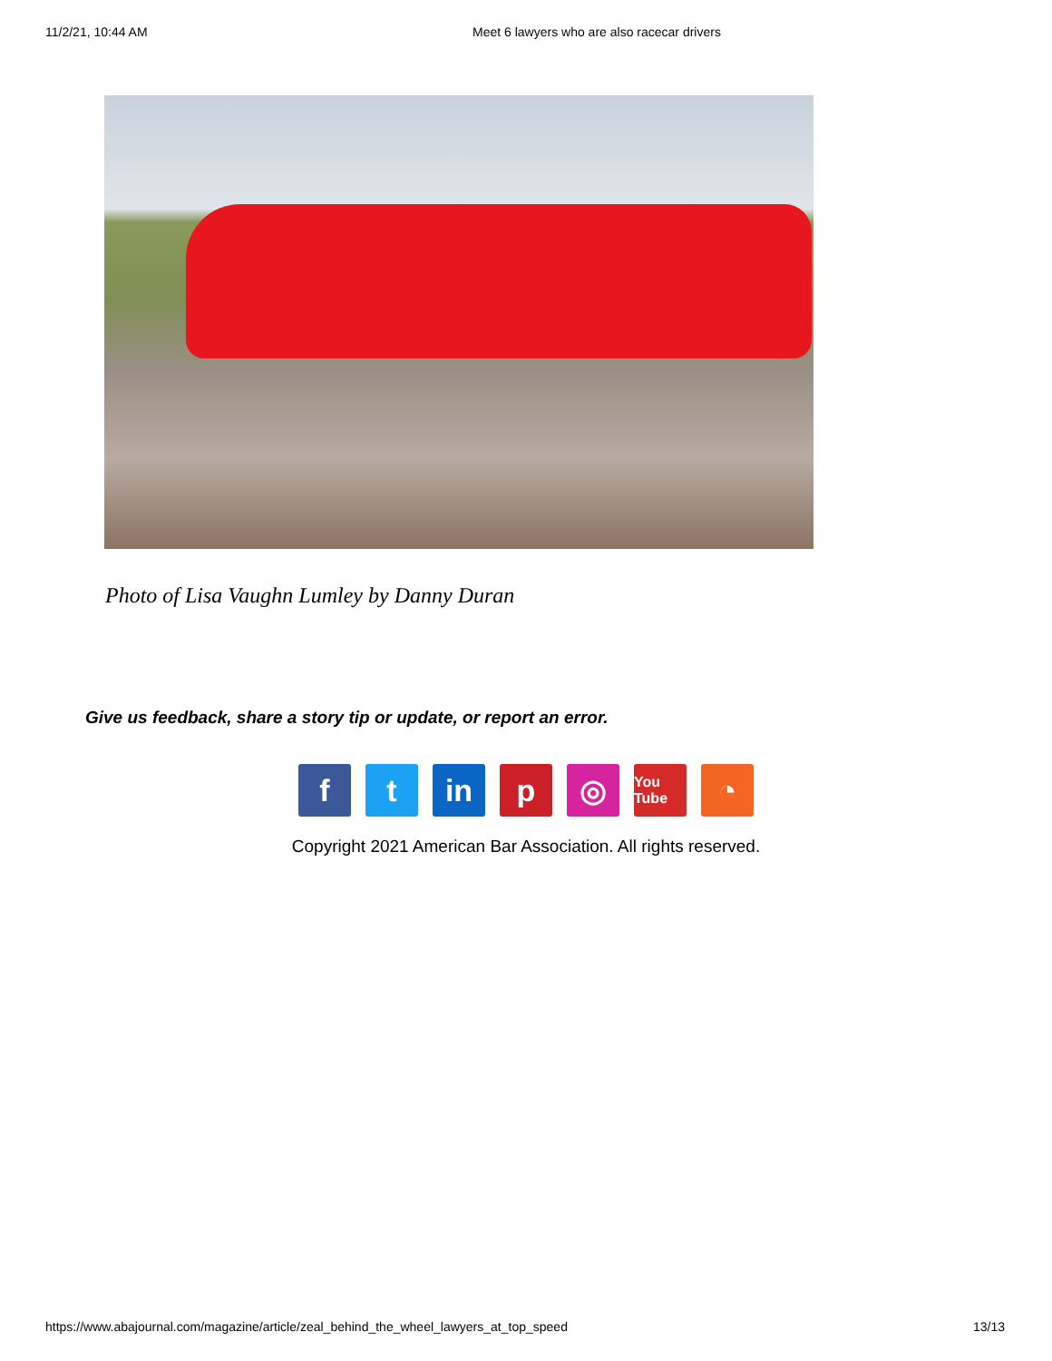11/2/21, 10:44 AM Meet 6 lawyers who are also racecar drivers
Photo of Lisa Vaughn Lumley by Danny Duran
Give us feedback, share a story tip or update, or report an error.
f t in p ◎
You Tube
◔
Copyright 2021 American Bar Association. All rights reserved.
https://www.abajournal.com/magazine/article/zeal_behind_the_wheel_lawyers_at_top_speed 13/13